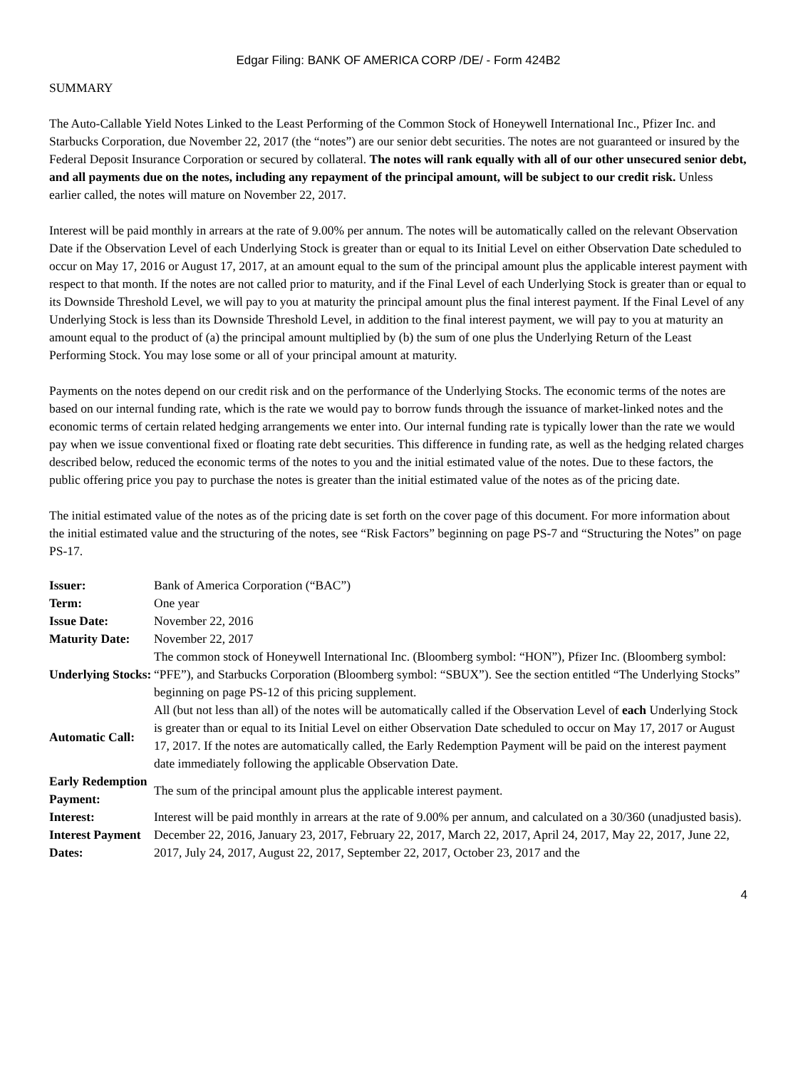Edgar Filing: BANK OF AMERICA CORP /DE/ - Form 424B2
SUMMARY
The Auto-Callable Yield Notes Linked to the Least Performing of the Common Stock of Honeywell International Inc., Pfizer Inc. and Starbucks Corporation, due November 22, 2017 (the “notes”) are our senior debt securities. The notes are not guaranteed or insured by the Federal Deposit Insurance Corporation or secured by collateral. The notes will rank equally with all of our other unsecured senior debt, and all payments due on the notes, including any repayment of the principal amount, will be subject to our credit risk. Unless earlier called, the notes will mature on November 22, 2017.
Interest will be paid monthly in arrears at the rate of 9.00% per annum. The notes will be automatically called on the relevant Observation Date if the Observation Level of each Underlying Stock is greater than or equal to its Initial Level on either Observation Date scheduled to occur on May 17, 2016 or August 17, 2017, at an amount equal to the sum of the principal amount plus the applicable interest payment with respect to that month. If the notes are not called prior to maturity, and if the Final Level of each Underlying Stock is greater than or equal to its Downside Threshold Level, we will pay to you at maturity the principal amount plus the final interest payment. If the Final Level of any Underlying Stock is less than its Downside Threshold Level, in addition to the final interest payment, we will pay to you at maturity an amount equal to the product of (a) the principal amount multiplied by (b) the sum of one plus the Underlying Return of the Least Performing Stock. You may lose some or all of your principal amount at maturity.
Payments on the notes depend on our credit risk and on the performance of the Underlying Stocks. The economic terms of the notes are based on our internal funding rate, which is the rate we would pay to borrow funds through the issuance of market-linked notes and the economic terms of certain related hedging arrangements we enter into. Our internal funding rate is typically lower than the rate we would pay when we issue conventional fixed or floating rate debt securities. This difference in funding rate, as well as the hedging related charges described below, reduced the economic terms of the notes to you and the initial estimated value of the notes. Due to these factors, the public offering price you pay to purchase the notes is greater than the initial estimated value of the notes as of the pricing date.
The initial estimated value of the notes as of the pricing date is set forth on the cover page of this document. For more information about the initial estimated value and the structuring of the notes, see “Risk Factors” beginning on page PS-7 and “Structuring the Notes” on page PS-17.
| Issuer: | Bank of America Corporation (“BAC”) |
| Term: | One year |
| Issue Date: | November 22, 2016 |
| Maturity Date: | November 22, 2017 |
| Underlying Stocks: | The common stock of Honeywell International Inc. (Bloomberg symbol: “HON”), Pfizer Inc. (Bloomberg symbol: “PFE”), and Starbucks Corporation (Bloomberg symbol: “SBUX”). See the section entitled “The Underlying Stocks” beginning on page PS-12 of this pricing supplement. |
| Automatic Call: | All (but not less than all) of the notes will be automatically called if the Observation Level of each Underlying Stock is greater than or equal to its Initial Level on either Observation Date scheduled to occur on May 17, 2017 or August 17, 2017. If the notes are automatically called, the Early Redemption Payment will be paid on the interest payment date immediately following the applicable Observation Date. |
| Early Redemption Payment: | The sum of the principal amount plus the applicable interest payment. |
| Interest: | Interest will be paid monthly in arrears at the rate of 9.00% per annum, and calculated on a 30/360 (unadjusted basis). |
| Interest Payment Dates: | December 22, 2016, January 23, 2017, February 22, 2017, March 22, 2017, April 24, 2017, May 22, 2017, June 22, 2017, July 24, 2017, August 22, 2017, September 22, 2017, October 23, 2017 and the |
4